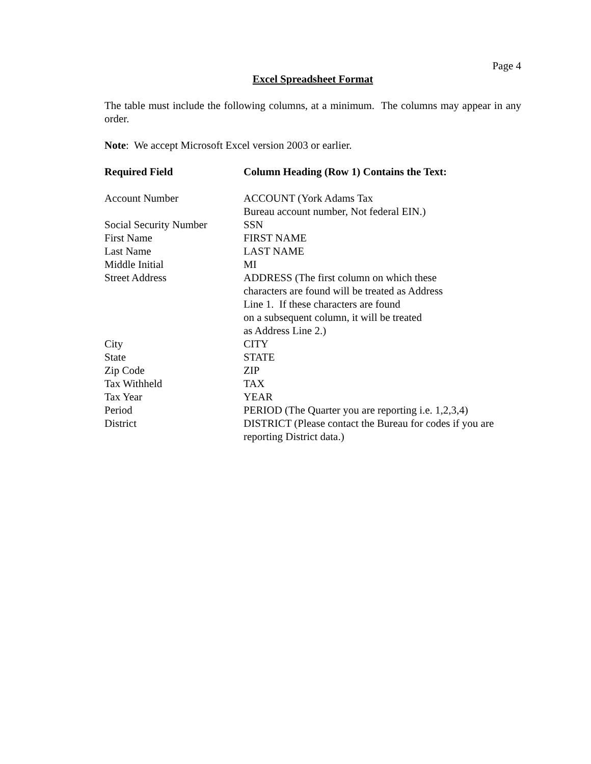Page 4
Excel Spreadsheet Format
The table must include the following columns, at a minimum. The columns may appear in any order.
Note: We accept Microsoft Excel version 2003 or earlier.
| Required Field | Column Heading (Row 1) Contains the Text: |
| --- | --- |
| Account Number | ACCOUNT (York Adams Tax Bureau account number, Not federal EIN.) |
| Social Security Number | SSN |
| First Name | FIRST NAME |
| Last Name | LAST NAME |
| Middle Initial | MI |
| Street Address | ADDRESS (The first column on which these characters are found will be treated as Address Line 1. If these characters are found on a subsequent column, it will be treated as Address Line 2.) |
| City | CITY |
| State | STATE |
| Zip Code | ZIP |
| Tax Withheld | TAX |
| Tax Year | YEAR |
| Period | PERIOD (The Quarter you are reporting i.e. 1,2,3,4) |
| District | DISTRICT (Please contact the Bureau for codes if you are reporting District data.) |